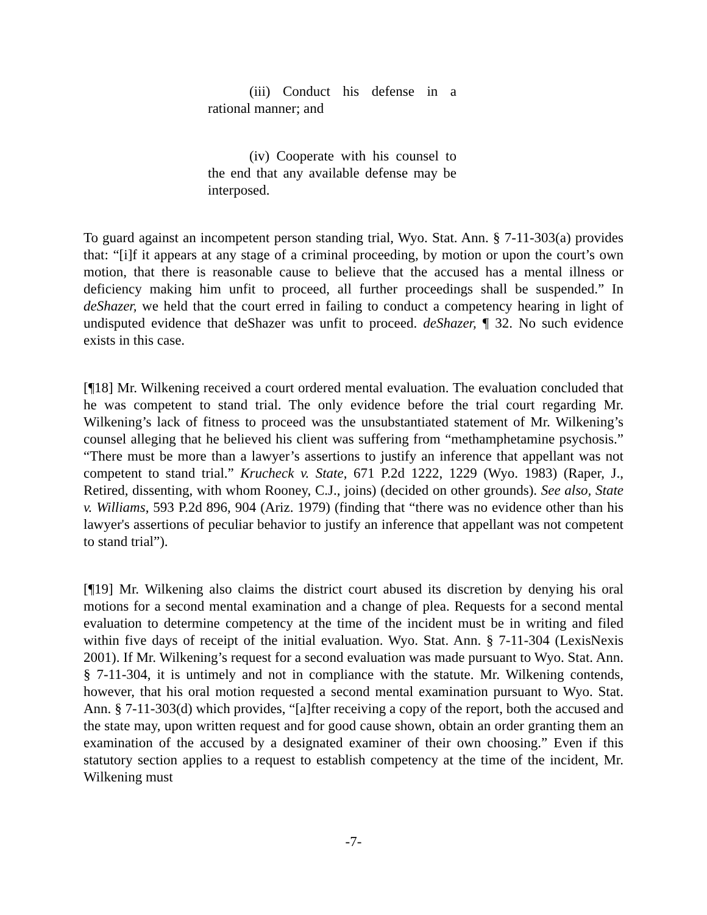(iii) Conduct his defense in a rational manner; and
(iv) Cooperate with his counsel to the end that any available defense may be interposed.
To guard against an incompetent person standing trial, Wyo. Stat. Ann. § 7-11-303(a) provides that: “[i]f it appears at any stage of a criminal proceeding, by motion or upon the court’s own motion, that there is reasonable cause to believe that the accused has a mental illness or deficiency making him unfit to proceed, all further proceedings shall be suspended.” In deShazer, we held that the court erred in failing to conduct a competency hearing in light of undisputed evidence that deShazer was unfit to proceed. deShazer, ¶ 32. No such evidence exists in this case.
[¶18] Mr. Wilkening received a court ordered mental evaluation. The evaluation concluded that he was competent to stand trial. The only evidence before the trial court regarding Mr. Wilkening’s lack of fitness to proceed was the unsubstantiated statement of Mr. Wilkening’s counsel alleging that he believed his client was suffering from “methamphetamine psychosis.” “There must be more than a lawyer’s assertions to justify an inference that appellant was not competent to stand trial.” Krucheck v. State, 671 P.2d 1222, 1229 (Wyo. 1983) (Raper, J., Retired, dissenting, with whom Rooney, C.J., joins) (decided on other grounds). See also, State v. Williams, 593 P.2d 896, 904 (Ariz. 1979) (finding that “there was no evidence other than his lawyer's assertions of peculiar behavior to justify an inference that appellant was not competent to stand trial”).
[¶19] Mr. Wilkening also claims the district court abused its discretion by denying his oral motions for a second mental examination and a change of plea. Requests for a second mental evaluation to determine competency at the time of the incident must be in writing and filed within five days of receipt of the initial evaluation. Wyo. Stat. Ann. § 7-11-304 (LexisNexis 2001). If Mr. Wilkening’s request for a second evaluation was made pursuant to Wyo. Stat. Ann. § 7-11-304, it is untimely and not in compliance with the statute. Mr. Wilkening contends, however, that his oral motion requested a second mental examination pursuant to Wyo. Stat. Ann. § 7-11-303(d) which provides, “[a]fter receiving a copy of the report, both the accused and the state may, upon written request and for good cause shown, obtain an order granting them an examination of the accused by a designated examiner of their own choosing.” Even if this statutory section applies to a request to establish competency at the time of the incident, Mr. Wilkening must
-7-